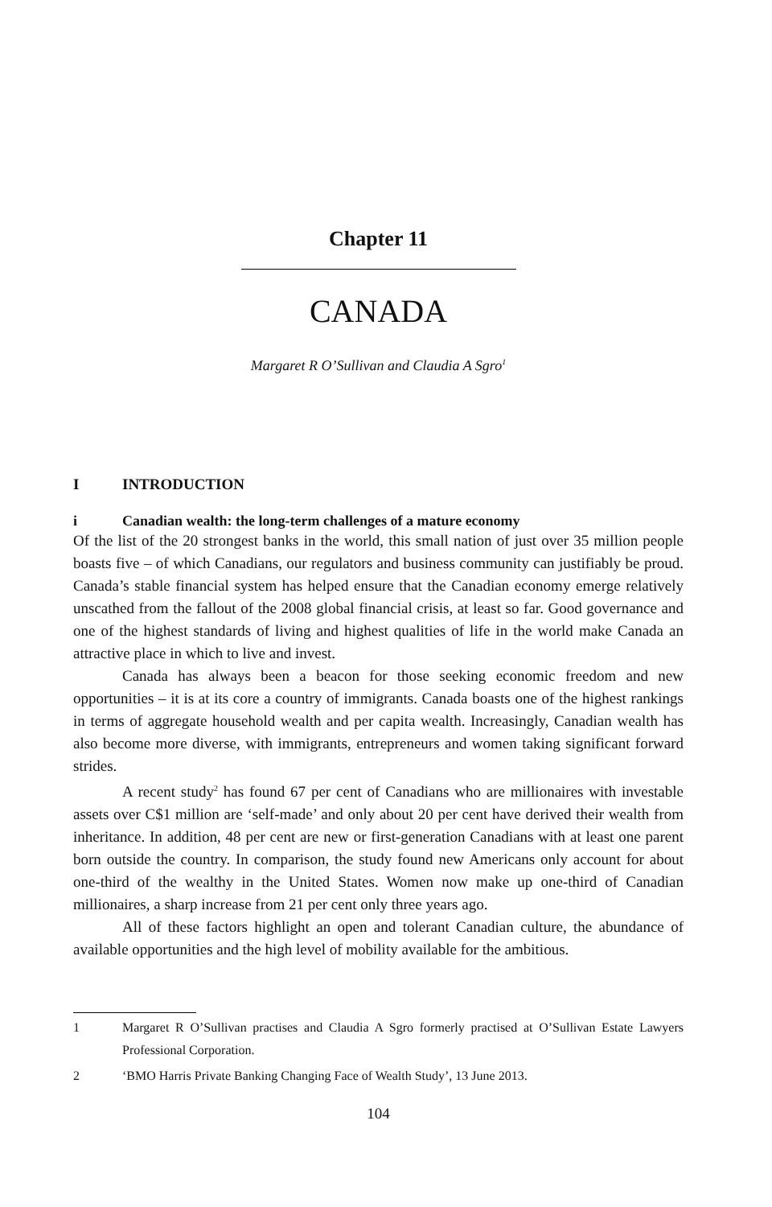Chapter 11
CANADA
Margaret R O’Sullivan and Claudia A Sgro<sup>1</sup>
I INTRODUCTION
i Canadian wealth: the long-term challenges of a mature economy
Of the list of the 20 strongest banks in the world, this small nation of just over 35 million people boasts five – of which Canadians, our regulators and business community can justifiably be proud. Canada’s stable financial system has helped ensure that the Canadian economy emerge relatively unscathed from the fallout of the 2008 global financial crisis, at least so far. Good governance and one of the highest standards of living and highest qualities of life in the world make Canada an attractive place in which to live and invest.
Canada has always been a beacon for those seeking economic freedom and new opportunities – it is at its core a country of immigrants. Canada boasts one of the highest rankings in terms of aggregate household wealth and per capita wealth. Increasingly, Canadian wealth has also become more diverse, with immigrants, entrepreneurs and women taking significant forward strides.
A recent study<sup>2</sup> has found 67 per cent of Canadians who are millionaires with investable assets over C$1 million are ‘self-made’ and only about 20 per cent have derived their wealth from inheritance. In addition, 48 per cent are new or first-generation Canadians with at least one parent born outside the country. In comparison, the study found new Americans only account for about one-third of the wealthy in the United States. Women now make up one-third of Canadian millionaires, a sharp increase from 21 per cent only three years ago.
All of these factors highlight an open and tolerant Canadian culture, the abundance of available opportunities and the high level of mobility available for the ambitious.
1 Margaret R O’Sullivan practises and Claudia A Sgro formerly practised at O’Sullivan Estate Lawyers Professional Corporation.
2 ‘BMO Harris Private Banking Changing Face of Wealth Study’, 13 June 2013.
104